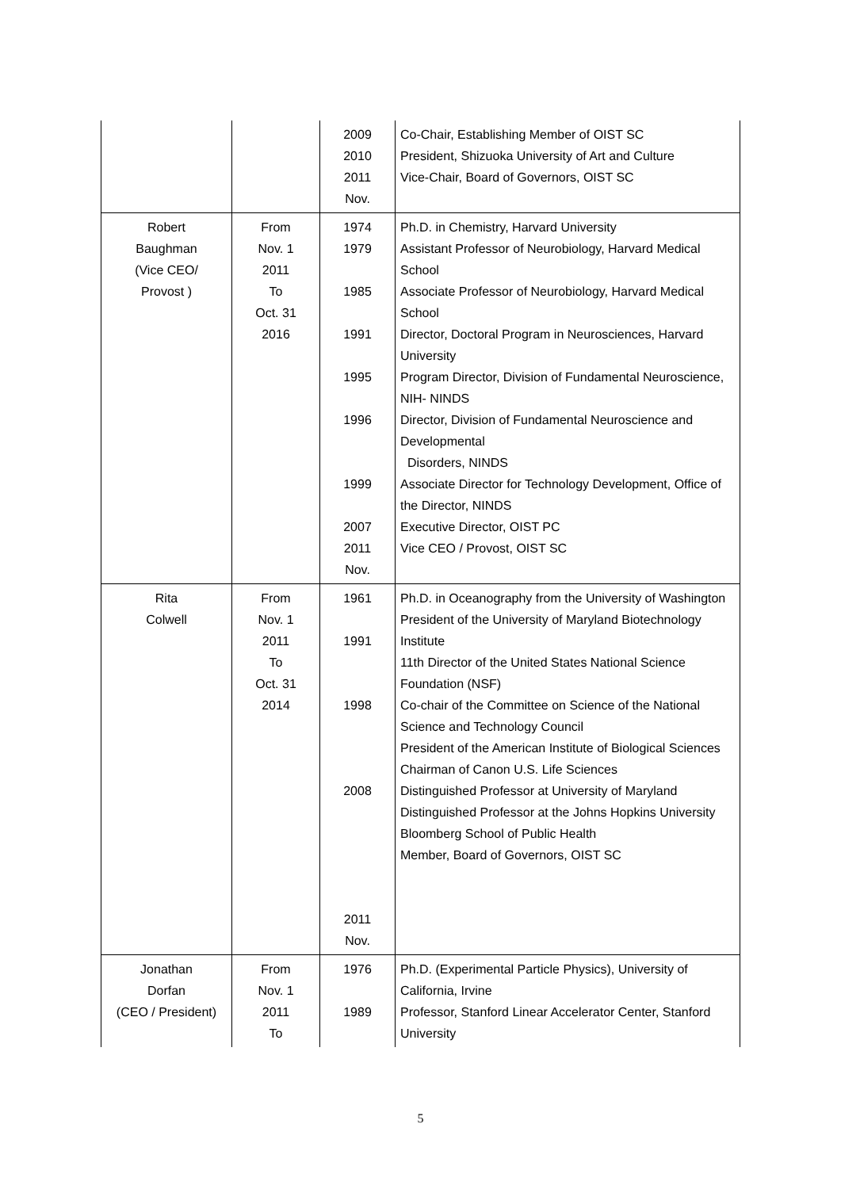| | | 2009 2010 2011 Nov. | Co-Chair, Establishing Member of OIST SC President, Shizuoka University of Art and Culture Vice-Chair, Board of Governors, OIST SC |
| Robert Baughman (Vice CEO/ Provost ) | From Nov. 1 2011 To Oct. 31 2016 | 1974 1979 1985 1991 1995 1996 1999 2007 2011 Nov. | Ph.D. in Chemistry, Harvard University Assistant Professor of Neurobiology, Harvard Medical School Associate Professor of Neurobiology, Harvard Medical School Director, Doctoral Program in Neurosciences, Harvard University Program Director, Division of Fundamental Neuroscience, NIH- NINDS Director, Division of Fundamental Neuroscience and Developmental Disorders, NINDS Associate Director for Technology Development, Office of the Director, NINDS Executive Director, OIST PC Vice CEO / Provost, OIST SC |
| Rita Colwell | From Nov. 1 2011 To Oct. 31 2014 | 1961 1991 1998 2008 2011 Nov. | Ph.D. in Oceanography from the University of Washington President of the University of Maryland Biotechnology Institute 11th Director of the United States National Science Foundation (NSF) Co-chair of the Committee on Science of the National Science and Technology Council President of the American Institute of Biological Sciences Chairman of Canon U.S. Life Sciences Distinguished Professor at University of Maryland Distinguished Professor at the Johns Hopkins University Bloomberg School of Public Health Member, Board of Governors, OIST SC |
| Jonathan Dorfan (CEO / President) | From Nov. 1 2011 To | 1976 1989 | Ph.D. (Experimental Particle Physics), University of California, Irvine Professor, Stanford Linear Accelerator Center, Stanford University |
5